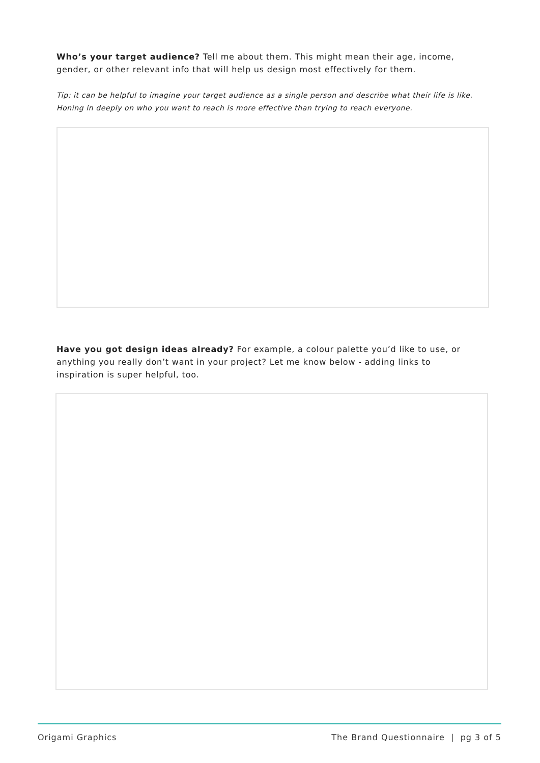Who’s your target audience? Tell me about them. This might mean their age, income, gender, or other relevant info that will help us design most effectively for them.
Tip: it can be helpful to imagine your target audience as a single person and describe what their life is like. Honing in deeply on who you want to reach is more effective than trying to reach everyone.
Have you got design ideas already? For example, a colour palette you’d like to use, or anything you really don’t want in your project? Let me know below - adding links to inspiration is super helpful, too.
Origami Graphics The Brand Questionnaire | pg 3 of 5